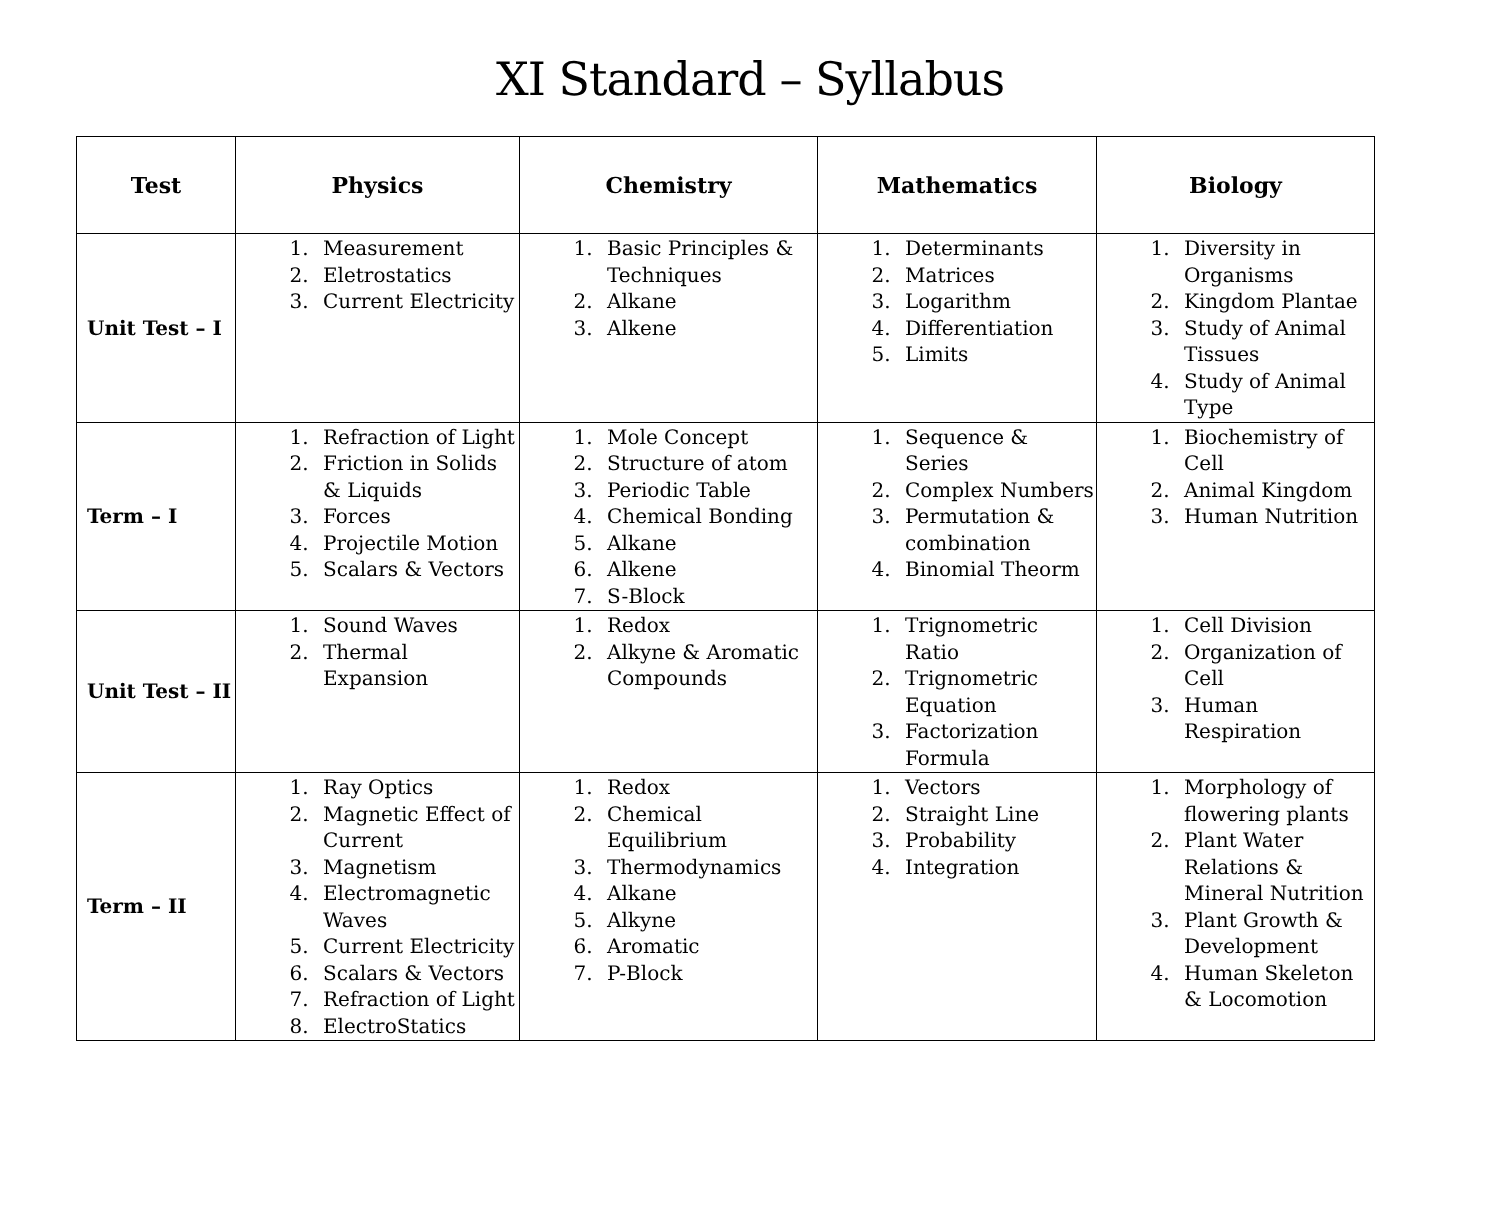XI Standard – Syllabus
| Test | Physics | Chemistry | Mathematics | Biology |
| --- | --- | --- | --- | --- |
| Unit Test – I | 1. Measurement 2. Eletrostatics 3. Current Electricity | 1. Basic Principles & Techniques 2. Alkane 3. Alkene | 1. Determinants 2. Matrices 3. Logarithm 4. Differentiation 5. Limits | 1. Diversity in Organisms 2. Kingdom Plantae 3. Study of Animal Tissues 4. Study of Animal Type |
| Term – I | 1. Refraction of Light 2. Friction in Solids & Liquids 3. Forces 4. Projectile Motion 5. Scalars & Vectors | 1. Mole Concept 2. Structure of atom 3. Periodic Table 4. Chemical Bonding 5. Alkane 6. Alkene 7. S-Block | 1. Sequence & Series 2. Complex Numbers 3. Permutation & combination 4. Binomial Theorm | 1. Biochemistry of Cell 2. Animal Kingdom 3. Human Nutrition |
| Unit Test – II | 1. Sound Waves 2. Thermal Expansion | 1. Redox 2. Alkyne & Aromatic Compounds | 1. Trignometric Ratio 2. Trignometric Equation 3. Factorization Formula | 1. Cell Division 2. Organization of Cell 3. Human Respiration |
| Term – II | 1. Ray Optics 2. Magnetic Effect of Current 3. Magnetism 4. Electromagnetic Waves 5. Current Electricity 6. Scalars & Vectors 7. Refraction of Light 8. ElectroStatics | 1. Redox 2. Chemical Equilibrium 3. Thermodynamics 4. Alkane 5. Alkyne 6. Aromatic 7. P-Block | 1. Vectors 2. Straight Line 3. Probability 4. Integration | 1. Morphology of flowering plants 2. Plant Water Relations & Mineral Nutrition 3. Plant Growth & Development 4. Human Skeleton & Locomotion |